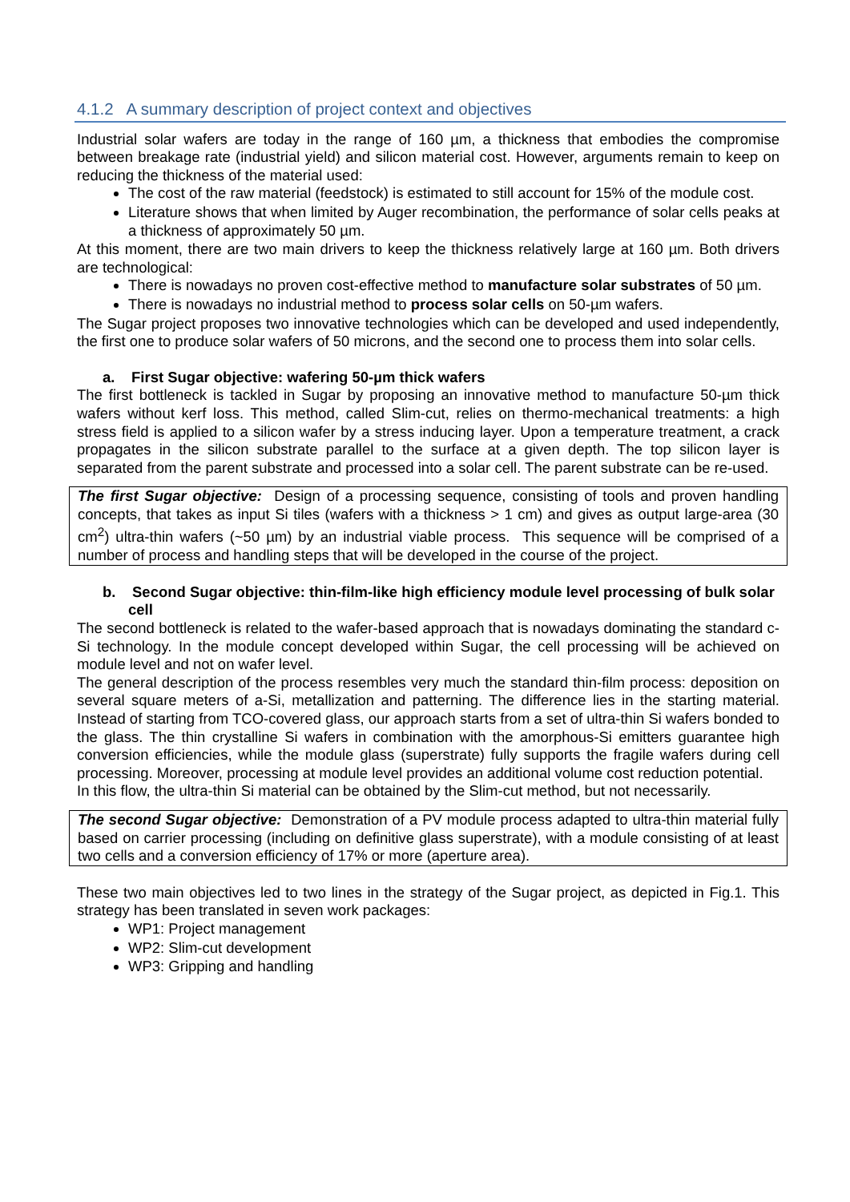4.1.2 A summary description of project context and objectives
Industrial solar wafers are today in the range of 160 µm, a thickness that embodies the compromise between breakage rate (industrial yield) and silicon material cost. However, arguments remain to keep on reducing the thickness of the material used:
The cost of the raw material (feedstock) is estimated to still account for 15% of the module cost.
Literature shows that when limited by Auger recombination, the performance of solar cells peaks at a thickness of approximately 50 µm.
At this moment, there are two main drivers to keep the thickness relatively large at 160 µm. Both drivers are technological:
There is nowadays no proven cost-effective method to manufacture solar substrates of 50 µm.
There is nowadays no industrial method to process solar cells on 50-µm wafers.
The Sugar project proposes two innovative technologies which can be developed and used independently, the first one to produce solar wafers of 50 microns, and the second one to process them into solar cells.
a. First Sugar objective: wafering 50-µm thick wafers
The first bottleneck is tackled in Sugar by proposing an innovative method to manufacture 50-µm thick wafers without kerf loss. This method, called Slim-cut, relies on thermo-mechanical treatments: a high stress field is applied to a silicon wafer by a stress inducing layer. Upon a temperature treatment, a crack propagates in the silicon substrate parallel to the surface at a given depth. The top silicon layer is separated from the parent substrate and processed into a solar cell. The parent substrate can be re-used.
The first Sugar objective: Design of a processing sequence, consisting of tools and proven handling concepts, that takes as input Si tiles (wafers with a thickness > 1 cm) and gives as output large-area (30 cm<sup>2</sup>) ultra-thin wafers (~50 µm) by an industrial viable process. This sequence will be comprised of a number of process and handling steps that will be developed in the course of the project.
b. Second Sugar objective: thin-film-like high efficiency module level processing of bulk solar cell
The second bottleneck is related to the wafer-based approach that is nowadays dominating the standard c-Si technology. In the module concept developed within Sugar, the cell processing will be achieved on module level and not on wafer level.
The general description of the process resembles very much the standard thin-film process: deposition on several square meters of a-Si, metallization and patterning. The difference lies in the starting material. Instead of starting from TCO-covered glass, our approach starts from a set of ultra-thin Si wafers bonded to the glass. The thin crystalline Si wafers in combination with the amorphous-Si emitters guarantee high conversion efficiencies, while the module glass (superstrate) fully supports the fragile wafers during cell processing. Moreover, processing at module level provides an additional volume cost reduction potential.
In this flow, the ultra-thin Si material can be obtained by the Slim-cut method, but not necessarily.
The second Sugar objective: Demonstration of a PV module process adapted to ultra-thin material fully based on carrier processing (including on definitive glass superstrate), with a module consisting of at least two cells and a conversion efficiency of 17% or more (aperture area).
These two main objectives led to two lines in the strategy of the Sugar project, as depicted in Fig.1. This strategy has been translated in seven work packages:
WP1: Project management
WP2: Slim-cut development
WP3: Gripping and handling